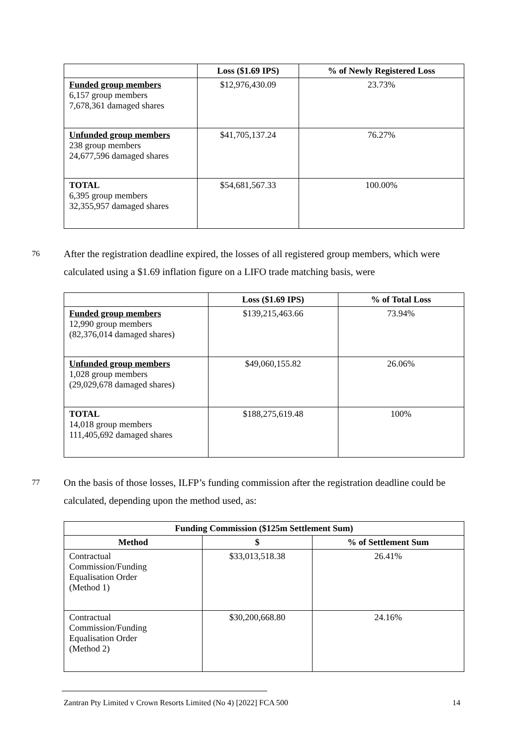| | Loss ($1.69 IPS) | % of Newly Registered Loss |
| --- | --- | --- |
| Funded group members 6,157 group members 7,678,361 damaged shares | $12,976,430.09 | 23.73% |
| Unfunded group members 238 group members 24,677,596 damaged shares | $41,705,137.24 | 76.27% |
| TOTAL 6,395 group members 32,355,957 damaged shares | $54,681,567.33 | 100.00% |
76 After the registration deadline expired, the losses of all registered group members, which were calculated using a $1.69 inflation figure on a LIFO trade matching basis, were
| | Loss ($1.69 IPS) | % of Total Loss |
| --- | --- | --- |
| Funded group members 12,990 group members (82,376,014 damaged shares) | $139,215,463.66 | 73.94% |
| Unfunded group members 1,028 group members (29,029,678 damaged shares) | $49,060,155.82 | 26.06% |
| TOTAL 14,018 group members 111,405,692 damaged shares | $188,275,619.48 | 100% |
77 On the basis of those losses, ILFP’s funding commission after the registration deadline could be calculated, depending upon the method used, as:
| Funding Commission ($125m Settlement Sum) | | |
| --- | --- | --- |
| Method | $ | % of Settlement Sum |
| Contractual Commission/Funding Equalisation Order (Method 1) | $33,013,518.38 | 26.41% |
| Contractual Commission/Funding Equalisation Order (Method 2) | $30,200,668.80 | 24.16% |
Zantran Pty Limited v Crown Resorts Limited (No 4) [2022] FCA 500 14